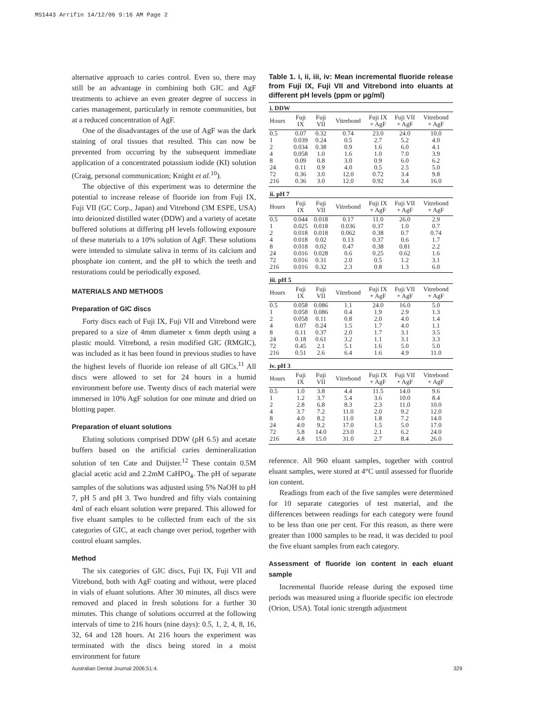MS1443 Arrifin 14/12/06 9:16 AM Page 2
alternative approach to caries control. Even so, there may still be an advantage in combining both GIC and AgF treatments to achieve an even greater degree of success in caries management, particularly in remote communities, but at a reduced concentration of AgF.
One of the disadvantages of the use of AgF was the dark staining of oral tissues that resulted. This can now be prevented from occurring by the subsequent immediate application of a concentrated potassium iodide (KI) solution (Craig, personal communication; Knight et al.<sup>10</sup>).
The objective of this experiment was to determine the potential to increase release of fluoride ion from Fuji IX, Fuji VII (GC Corp., Japan) and Vitrebond (3M ESPE, USA) into deionized distilled water (DDW) and a variety of acetate buffered solutions at differing pH levels following exposure of these materials to a 10% solution of AgF. These solutions were intended to simulate saliva in terms of its calcium and phosphate ion content, and the pH to which the teeth and restorations could be periodically exposed.
MATERIALS AND METHODS
Preparation of GIC discs
Forty discs each of Fuji IX, Fuji VII and Vitrebond were prepared to a size of 4mm diameter x 6mm depth using a plastic mould. Vitrebond, a resin modified GIC (RMGIC), was included as it has been found in previous studies to have the highest levels of fluoride ion release of all GICs.<sup>11</sup> All discs were allowed to set for 24 hours in a humid environment before use. Twenty discs of each material were immersed in 10% AgF solution for one minute and dried on blotting paper.
Preparation of eluant solutions
Eluting solutions comprised DDW (pH 6.5) and acetate buffers based on the artificial caries demineralization solution of ten Cate and Duijster.<sup>12</sup> These contain 0.5M glacial acetic acid and 2.2mM CaHPO<sub>4</sub>. The pH of separate samples of the solutions was adjusted using 5% NaOH to pH 7, pH 5 and pH 3. Two hundred and fifty vials containing 4ml of each eluant solution were prepared. This allowed for five eluant samples to be collected from each of the six categories of GIC, at each change over period, together with control eluant samples.
Method
The six categories of GIC discs, Fuji IX, Fuji VII and Vitrebond, both with AgF coating and without, were placed in vials of eluant solutions. After 30 minutes, all discs were removed and placed in fresh solutions for a further 30 minutes. This change of solutions occurred at the following intervals of time to 216 hours (nine days): 0.5, 1, 2, 4, 8, 16, 32, 64 and 128 hours. At 216 hours the experiment was terminated with the discs being stored in a moist environment for future
Table 1. i, ii, iii, iv: Mean incremental fluoride release from Fuji IX, Fuji VII and Vitrebond into eluants at different pH levels (ppm or µg/ml)
| i. DDW | | | | | | |
| Hours | Fuji IX | Fuji VII | Vitrebond | Fuji IX + AgF | Fuji VII + AgF | Vitrebond + AgF |
| 0.5 | 0.07 | 0.32 | 0.74 | 23.0 | 24.0 | 10.0 |
| 1 | 0.039 | 0.24 | 0.5 | 2.7 | 5.2 | 4.0 |
| 2 | 0.034 | 0.38 | 0.9 | 1.6 | 6.0 | 4.1 |
| 4 | 0.058 | 1.0 | 1.6 | 1.0 | 7.0 | 3.9 |
| 8 | 0.09 | 0.8 | 3.0 | 0.9 | 6.0 | 6.2 |
| 24 | 0.11 | 0.9 | 4.0 | 0.5 | 2.5 | 5.0 |
| 72 | 0.36 | 3.0 | 12.0 | 0.72 | 3.4 | 9.8 |
| 216 | 0.36 | 3.0 | 12.0 | 0.92 | 3.4 | 16.0 |
| ii. pH 7 | | | | | | |
| Hours | Fuji IX | Fuji VII | Vitrebond | Fuji IX + AgF | Fuji VII + AgF | Vitrebond + AgF |
| 0.5 | 0.044 | 0.018 | 0.17 | 11.0 | 26.0 | 2.9 |
| 1 | 0.025 | 0.018 | 0.036 | 0.37 | 1.0 | 0.7 |
| 2 | 0.018 | 0.018 | 0.062 | 0.38 | 0.7 | 0.74 |
| 4 | 0.018 | 0.02 | 0.13 | 0.37 | 0.6 | 1.7 |
| 8 | 0.018 | 0.02 | 0.47 | 0.38 | 0.81 | 2.2 |
| 24 | 0.016 | 0.028 | 0.6 | 0.25 | 0.62 | 1.6 |
| 72 | 0.016 | 0.31 | 2.0 | 0.5 | 1.2 | 3.1 |
| 216 | 0.016 | 0.32 | 2.3 | 0.8 | 1.3 | 6.0 |
| iii. pH 5 | | | | | | |
| Hours | Fuji IX | Fuji VII | Vitrebond | Fuji IX + AgF | Fuji VII + AgF | Vitrebond + AgF |
| 0.5 | 0.058 | 0.086 | 1.1 | 24.0 | 16.0 | 5.0 |
| 1 | 0.058 | 0.086 | 0.4 | 1.9 | 2.9 | 1.3 |
| 2 | 0.058 | 0.11 | 0.8 | 2.0 | 4.0 | 1.4 |
| 4 | 0.07 | 0.24 | 1.5 | 1.7 | 4.0 | 1.1 |
| 8 | 0.11 | 0.37 | 2.0 | 1.7 | 3.1 | 3.5 |
| 24 | 0.18 | 0.61 | 3.2 | 1.1 | 3.1 | 3.3 |
| 72 | 0.45 | 2.1 | 5.1 | 1.6 | 5.0 | 5.0 |
| 216 | 0.51 | 2.6 | 6.4 | 1.6 | 4.9 | 11.0 |
| iv. pH 3 | | | | | | |
| Hours | Fuji IX | Fuji VII | Vitrebond | Fuji IX + AgF | Fuji VII + AgF | Vitrebond + AgF |
| 0.5 | 1.0 | 3.8 | 4.4 | 11.5 | 14.0 | 9.6 |
| 1 | 1.2 | 3.7 | 5.4 | 3.6 | 10.0 | 8.4 |
| 2 | 2.8 | 6.8 | 8.3 | 2.3 | 11.0 | 10.0 |
| 4 | 3.7 | 7.2 | 11.0 | 2.0 | 9.2 | 12.0 |
| 8 | 4.0 | 8.2 | 11.0 | 1.8 | 7.2 | 14.0 |
| 24 | 4.0 | 9.2 | 17.0 | 1.5 | 5.0 | 17.0 |
| 72 | 5.8 | 14.0 | 23.0 | 2.1 | 6.2 | 24.0 |
| 216 | 4.8 | 15.0 | 31.0 | 2.7 | 8.4 | 26.0 |
reference. All 960 eluant samples, together with control eluant samples, were stored at 4°C until assessed for fluoride ion content.
Readings from each of the five samples were determined for 10 separate categories of test material, and the differences between readings for each category were found to be less than one per cent. For this reason, as there were greater than 1000 samples to be read, it was decided to pool the five eluant samples from each category.
Assessment of fluoride ion content in each eluant sample
Incremental fluoride release during the exposed time periods was measured using a fluoride specific ion electrode (Orion, USA). Total ionic strength adjustment
Australian Dental Journal 2006;51:4. 329